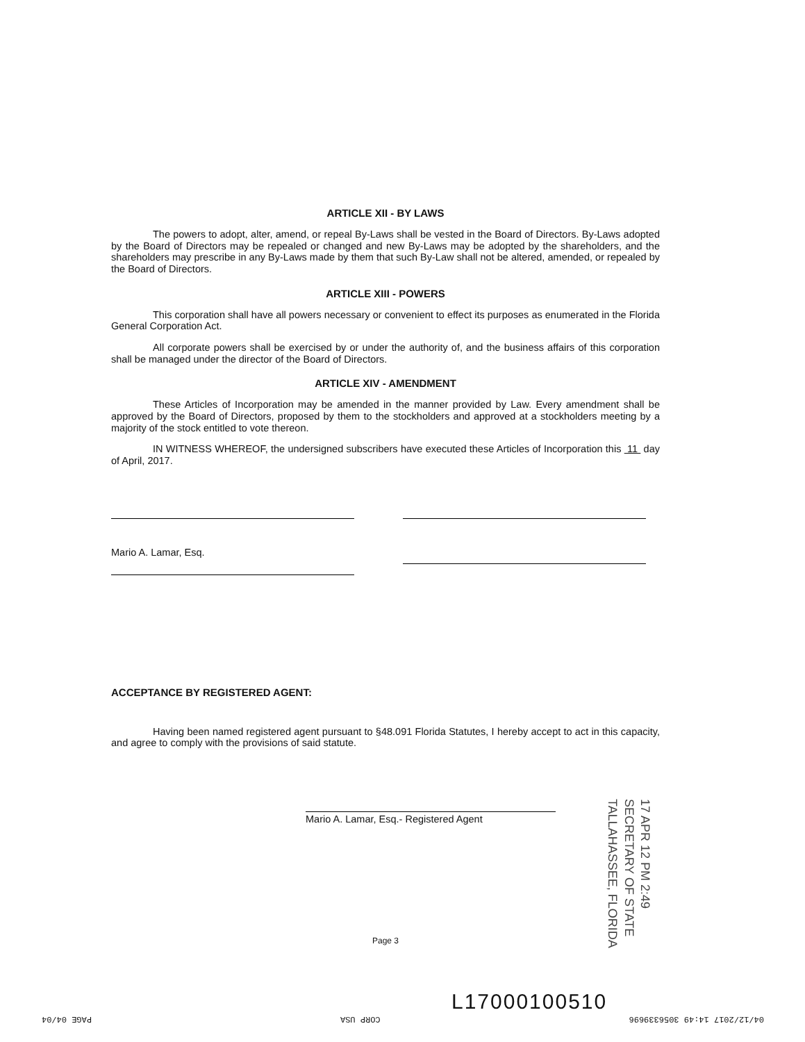ARTICLE XII - BY LAWS
The powers to adopt, alter, amend, or repeal By-Laws shall be vested in the Board of Directors. By-Laws adopted by the Board of Directors may be repealed or changed and new By-Laws may be adopted by the shareholders, and the shareholders may prescribe in any By-Laws made by them that such By-Law shall not be altered, amended, or repealed by the Board of Directors.
ARTICLE XIII - POWERS
This corporation shall have all powers necessary or convenient to effect its purposes as enumerated in the Florida General Corporation Act.
All corporate powers shall be exercised by or under the authority of, and the business affairs of this corporation shall be managed under the director of the Board of Directors.
ARTICLE XIV - AMENDMENT
These Articles of Incorporation may be amended in the manner provided by Law. Every amendment shall be approved by the Board of Directors, proposed by them to the stockholders and approved at a stockholders meeting by a majority of the stock entitled to vote thereon.
IN WITNESS WHEREOF, the undersigned subscribers have executed these Articles of Incorporation this 11 day of April, 2017.
Mario A. Lamar, Esq.
ACCEPTANCE BY REGISTERED AGENT:
Having been named registered agent pursuant to §48.091 Florida Statutes, I hereby accept to act in this capacity, and agree to comply with the provisions of said statute.
Mario A. Lamar, Esq.- Registered Agent
Page 3
17 APR 12 PM 2:49
SECRETARY OF STATE
TALLAHASSEE, FLORIDA
L17000100510
04/12/2017 14:49 3056339696 CORP USA PAGE 04/04